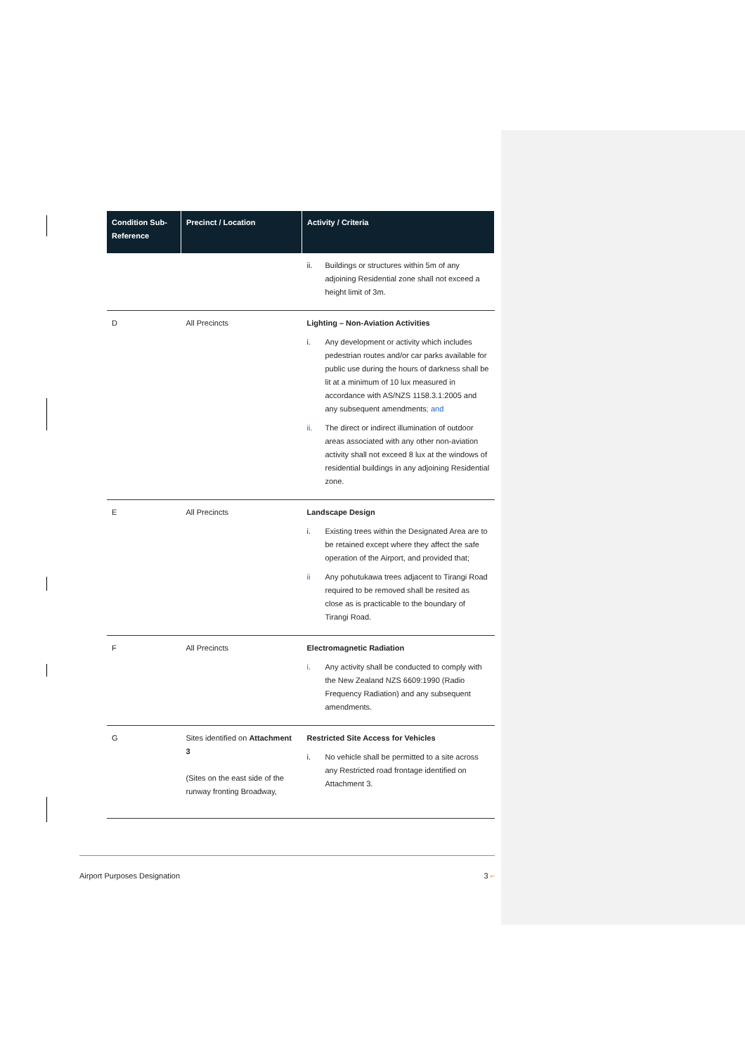| Condition Sub-Reference | Precinct / Location | Activity / Criteria |
| --- | --- | --- |
| | | ii. Buildings or structures within 5m of any adjoining Residential zone shall not exceed a height limit of 3m. |
| D | All Precincts | Lighting – Non-Aviation Activities i. Any development or activity which includes pedestrian routes and/or car parks available for public use during the hours of darkness shall be lit at a minimum of 10 lux measured in accordance with AS/NZS 1158.3.1:2005 and any subsequent amendments ; and ii. The direct or indirect illumination of outdoor areas associated with any other non-aviation activity shall not exceed 8 lux at the windows of residential buildings in any adjoining Residential zone. |
| E | All Precincts | Landscape Design i. Existing trees within the Designated Area are to be retained except where they affect the safe operation of the Airport, and provided that; ii Any pohutukawa trees adjacent to Tirangi Road required to be removed shall be resited as close as is practicable to the boundary of Tirangi Road. |
| F | All Precincts | Electromagnetic Radiation i. Any activity shall be conducted to comply with the New Zealand NZS 6609:1990 (Radio Frequency Radiation) and any subsequent amendments. |
| G | Sites identified on Attachment 3 (Sites on the east side of the runway fronting Broadway, | Restricted Site Access for Vehicles i. No vehicle shall be permitted to a site across any Restricted road frontage identified on Attachment 3. |
Airport Purposes Designation 3 ⌐